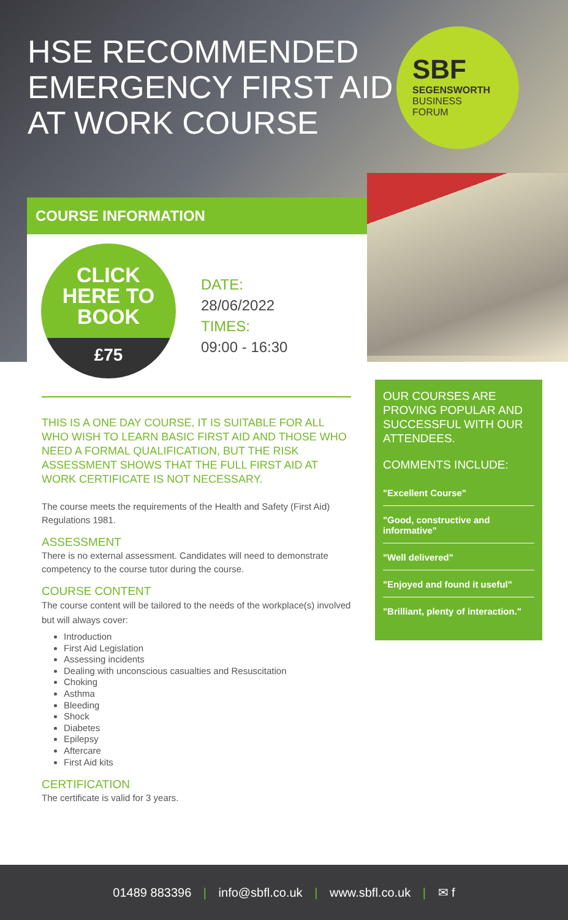HSE RECOMMENDED EMERGENCY FIRST AID AT WORK COURSE
SBF
SEGENSWORTH
BUSINESS
FORUM
COURSE INFORMATION
CLICK
HERE TO
BOOK
£75
DATE:
28/06/2022
TIMES:
09:00 - 16:30
THIS IS A ONE DAY COURSE, IT IS SUITABLE FOR ALL WHO WISH TO LEARN BASIC FIRST AID AND THOSE WHO NEED A FORMAL QUALIFICATION, BUT THE RISK ASSESSMENT SHOWS THAT THE FULL FIRST AID AT WORK CERTIFICATE IS NOT NECESSARY.
The course meets the requirements of the Health and Safety (First Aid) Regulations 1981.
ASSESSMENT
There is no external assessment. Candidates will need to demonstrate competency to the course tutor during the course.
COURSE CONTENT
The course content will be tailored to the needs of the workplace(s) involved but will always cover:
Introduction
First Aid Legislation
Assessing incidents
Dealing with unconscious casualties and Resuscitation
Choking
Asthma
Bleeding
Shock
Diabetes
Epilepsy
Aftercare
First Aid kits
CERTIFICATION
The certificate is valid for 3 years.
OUR COURSES ARE PROVING POPULAR AND SUCCESSFUL WITH OUR ATTENDEES.
COMMENTS INCLUDE:
"Excellent Course"
"Good, constructive and informative"
"Well delivered"
"Enjoyed and found it useful"
"Brilliant, plenty of interaction."
01489 883396 | info@sbfl.co.uk | www.sbfl.co.uk | ✉ f